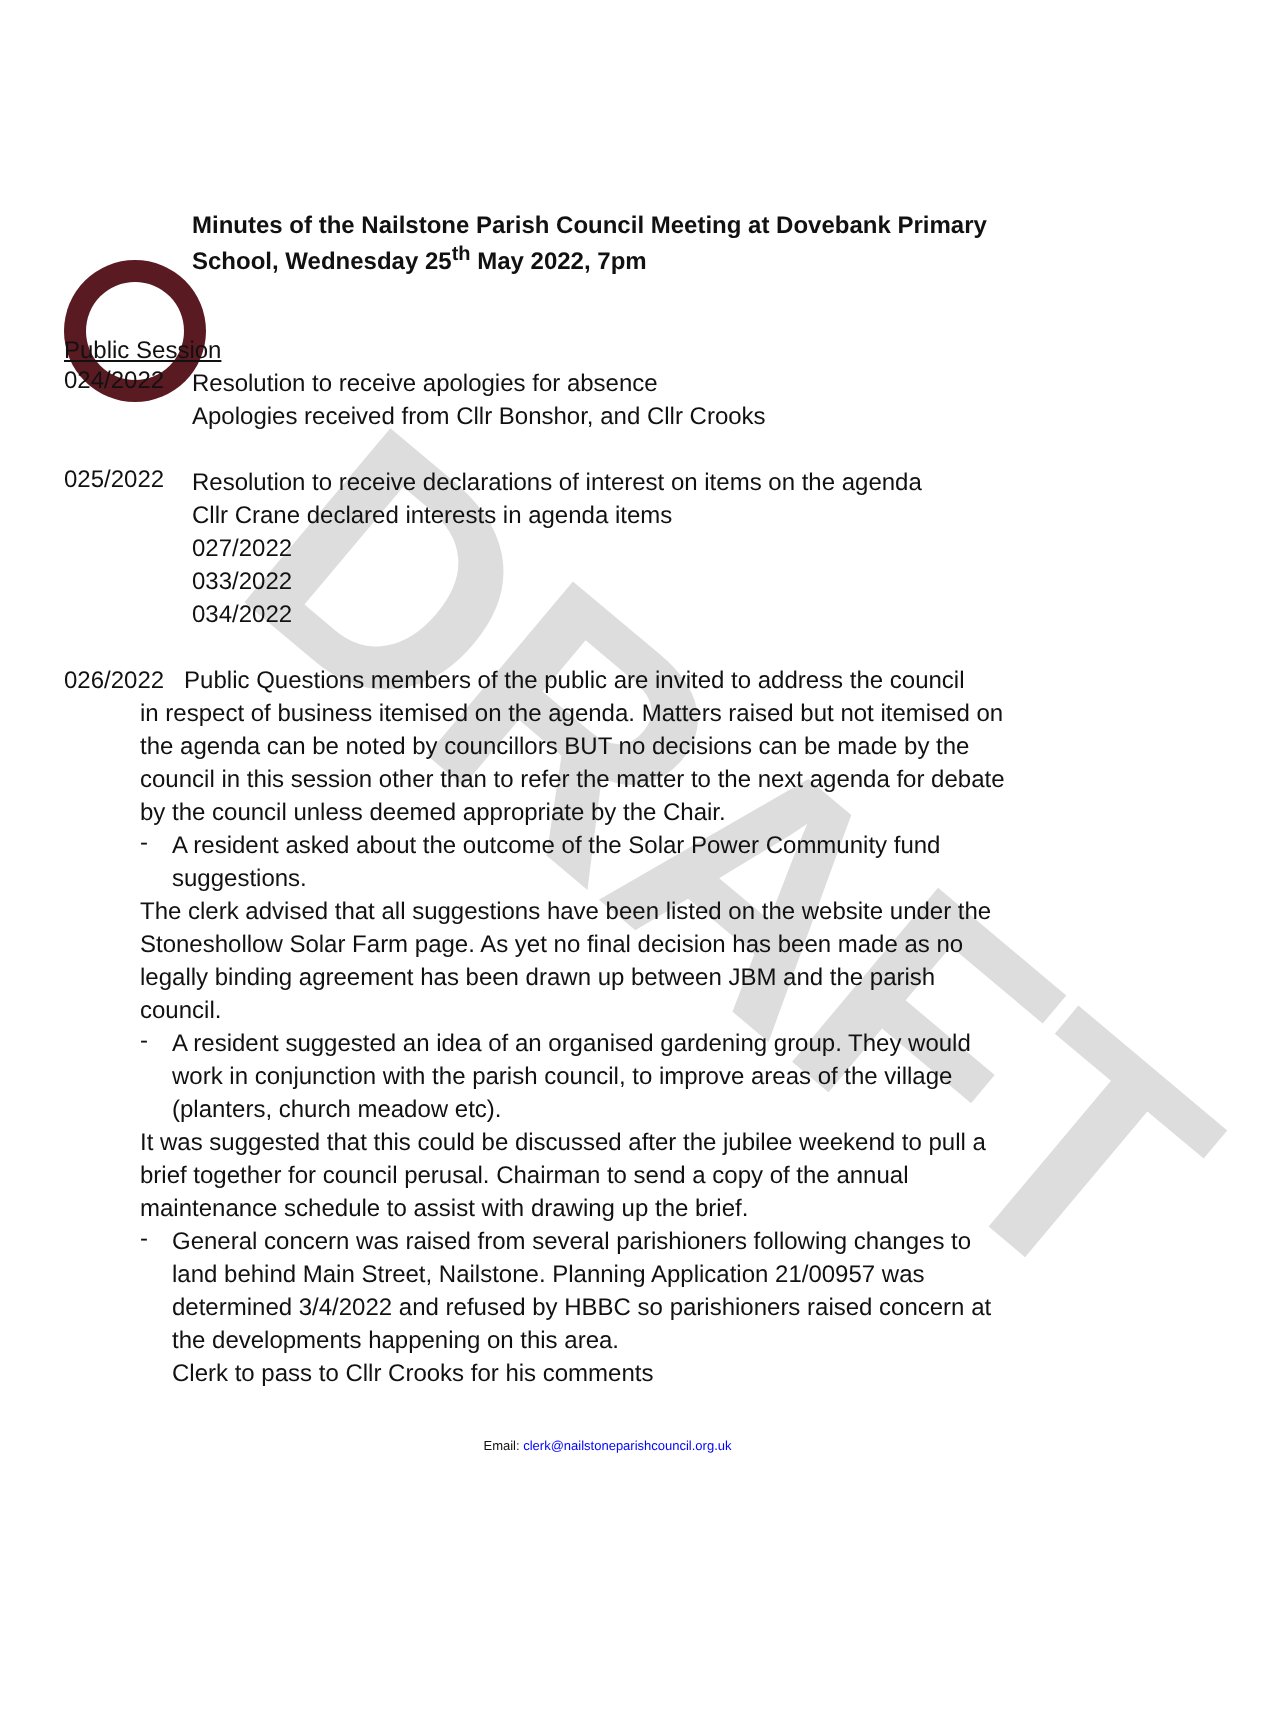DRAFT
Minutes of the Nailstone Parish Council Meeting at Dovebank Primary School, Wednesday 25<sup>th</sup> May 2022, 7pm
Public Session
024/2022
Resolution to receive apologies for absence
Apologies received from Cllr Bonshor, and Cllr Crooks
025/2022
Resolution to receive declarations of interest on items on the agenda
Cllr Crane declared interests in agenda items
027/2022
033/2022
034/2022
026/2022 Public Questions members of the public are invited to address the council
in respect of business itemised on the agenda. Matters raised but not itemised on the agenda can be noted by councillors BUT no decisions can be made by the council in this session other than to refer the matter to the next agenda for debate by the council unless deemed appropriate by the Chair.
-
A resident asked about the outcome of the Solar Power Community fund suggestions.
The clerk advised that all suggestions have been listed on the website under the Stoneshollow Solar Farm page. As yet no final decision has been made as no legally binding agreement has been drawn up between JBM and the parish council.
-
A resident suggested an idea of an organised gardening group. They would work in conjunction with the parish council, to improve areas of the village (planters, church meadow etc).
It was suggested that this could be discussed after the jubilee weekend to pull a brief together for council perusal. Chairman to send a copy of the annual maintenance schedule to assist with drawing up the brief.
-
General concern was raised from several parishioners following changes to land behind Main Street, Nailstone. Planning Application 21/00957 was determined 3/4/2022 and refused by HBBC so parishioners raised concern at the developments happening on this area.
Clerk to pass to Cllr Crooks for his comments
Email: clerk@nailstoneparishcouncil.org.uk